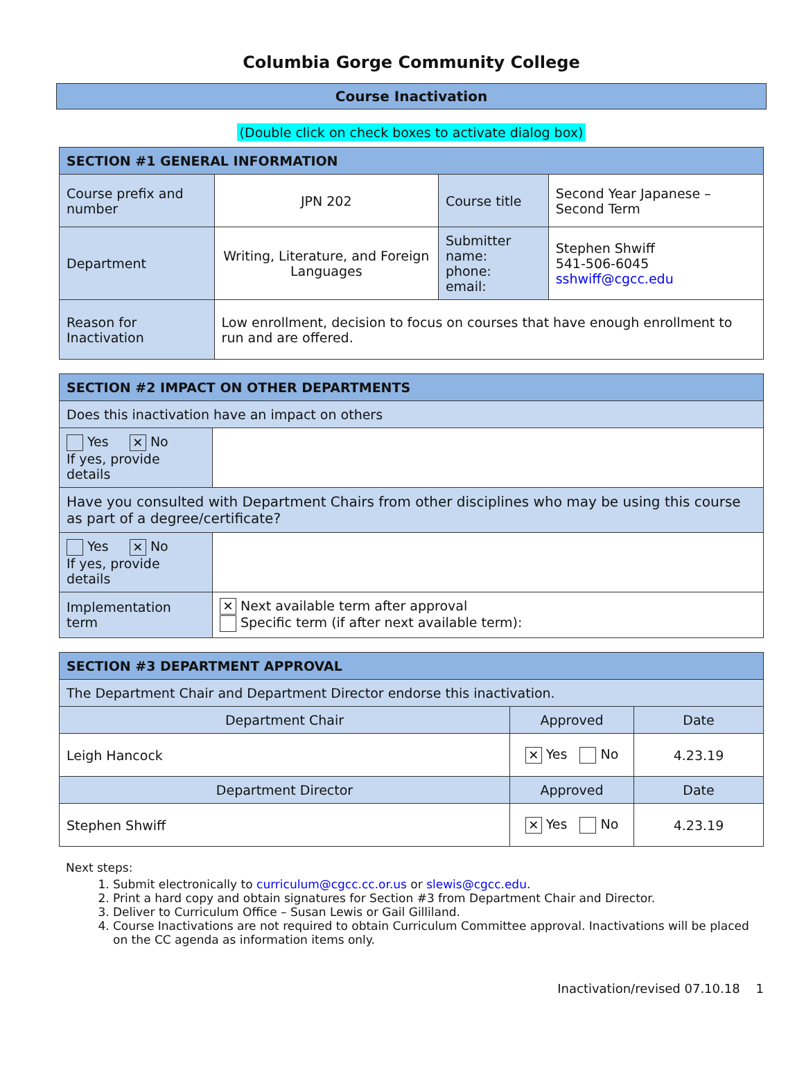Columbia Gorge Community College
Course Inactivation
(Double click on check boxes to activate dialog box)
| SECTION #1 GENERAL INFORMATION | | | |
| --- | --- | --- | --- |
| Course prefix and number | JPN 202 | Course title | Second Year Japanese – Second Term |
| Department | Writing, Literature, and Foreign Languages | Submitter name: phone: email: | Stephen Shwiff 541-506-6045 sshwiff@cgcc.edu |
| Reason for Inactivation | Low enrollment, decision to focus on courses that have enough enrollment to run and are offered. | | |
| SECTION #2 IMPACT ON OTHER DEPARTMENTS | |
| --- | --- |
| Does this inactivation have an impact on others | |
| Yes ✕ No If yes, provide details | |
| Have you consulted with Department Chairs from other disciplines who may be using this course as part of a degree/certificate? | |
| Yes ✕ No If yes, provide details | |
| Implementation term | ✕ Next available term after approval Specific term (if after next available term): |
| SECTION #3 DEPARTMENT APPROVAL | | |
| --- | --- | --- |
| The Department Chair and Department Director endorse this inactivation. | | |
| Department Chair | Approved | Date |
| Leigh Hancock | ✕ Yes No | 4.23.19 |
| Department Director | Approved | Date |
| Stephen Shwiff | ✕ Yes No | 4.23.19 |
Next steps:
1. Submit electronically to curriculum@cgcc.cc.or.us or slewis@cgcc.edu.
2. Print a hard copy and obtain signatures for Section #3 from Department Chair and Director.
3. Deliver to Curriculum Office – Susan Lewis or Gail Gilliland.
4. Course Inactivations are not required to obtain Curriculum Committee approval. Inactivations will be placed on the CC agenda as information items only.
Inactivation/revised 07.10.18 1